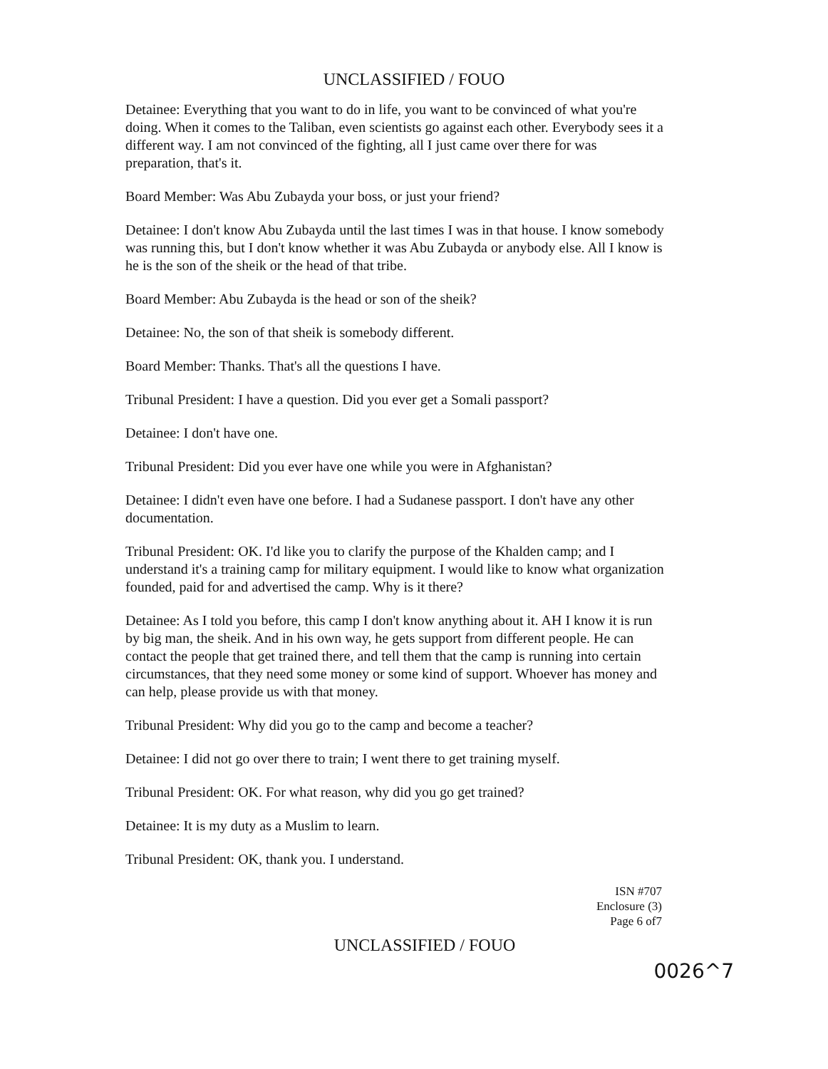UNCLASSIFIED / FOUO
Detainee: Everything that you want to do in life, you want to be convinced of what you're doing. When it comes to the Taliban, even scientists go against each other. Everybody sees it a different way. I am not convinced of the fighting, all I just came over there for was preparation, that's it.
Board Member: Was Abu Zubayda your boss, or just your friend?
Detainee: I don't know Abu Zubayda until the last times I was in that house. I know somebody was running this, but I don't know whether it was Abu Zubayda or anybody else. All I know is he is the son of the sheik or the head of that tribe.
Board Member: Abu Zubayda is the head or son of the sheik?
Detainee: No, the son of that sheik is somebody different.
Board Member: Thanks. That's all the questions I have.
Tribunal President: I have a question. Did you ever get a Somali passport?
Detainee: I don't have one.
Tribunal President: Did you ever have one while you were in Afghanistan?
Detainee: I didn't even have one before. I had a Sudanese passport. I don't have any other documentation.
Tribunal President: OK. I'd like you to clarify the purpose of the Khalden camp; and I understand it's a training camp for military equipment. I would like to know what organization founded, paid for and advertised the camp. Why is it there?
Detainee: As I told you before, this camp I don't know anything about it. AH I know it is run by big man, the sheik. And in his own way, he gets support from different people. He can contact the people that get trained there, and tell them that the camp is running into certain circumstances, that they need some money or some kind of support. Whoever has money and can help, please provide us with that money.
Tribunal President: Why did you go to the camp and become a teacher?
Detainee: I did not go over there to train; I went there to get training myself.
Tribunal President: OK. For what reason, why did you go get trained?
Detainee: It is my duty as a Muslim to learn.
Tribunal President: OK, thank you. I understand.
ISN #707
Enclosure (3)
Page 6 of7
UNCLASSIFIED / FOUO
0026^7